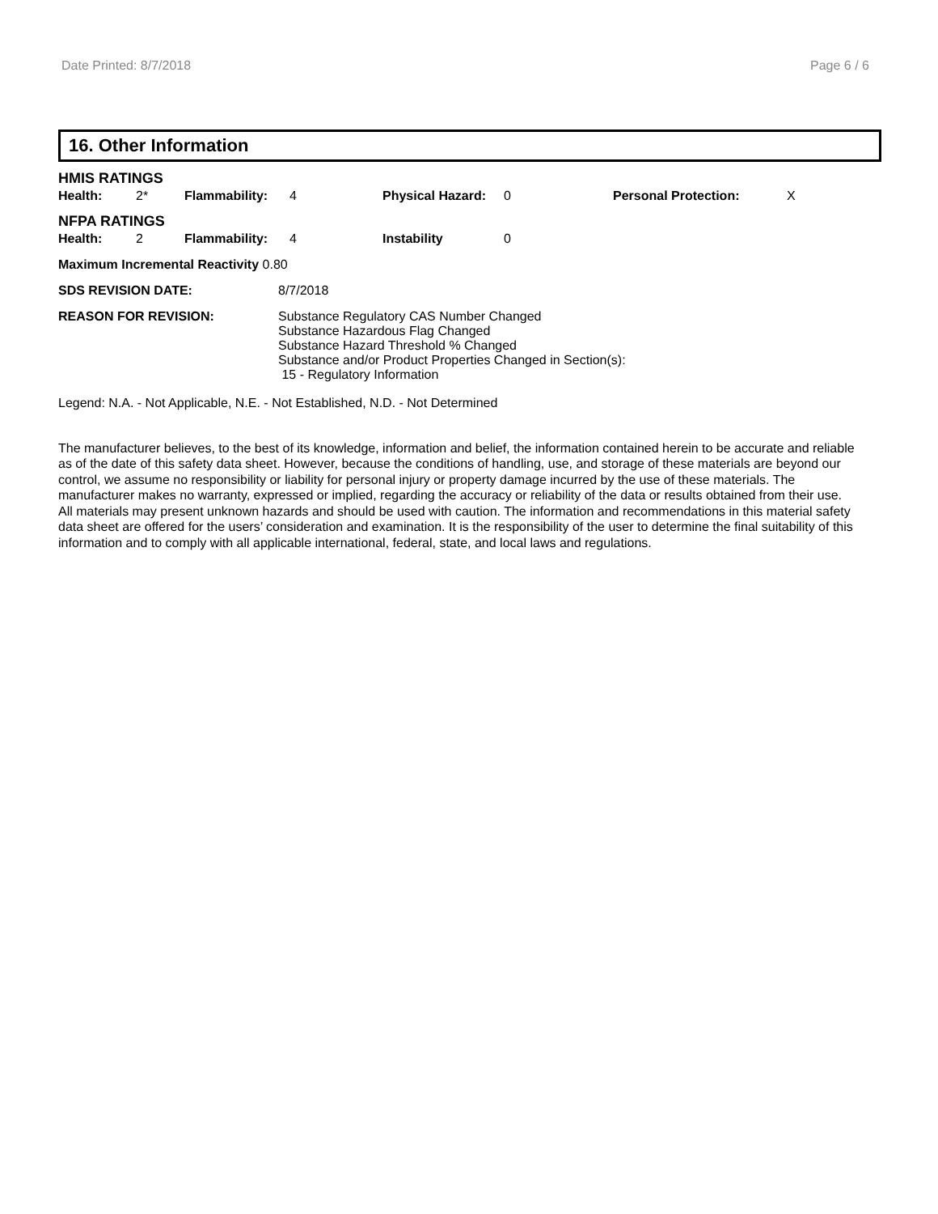Date Printed: 8/7/2018 Page 6 / 6
16. Other Information
HMIS RATINGS
| Health: | 2* | Flammability: | 4 | Physical Hazard: | 0 | Personal Protection: | X |
NFPA RATINGS
| Health: | 2 | Flammability: | 4 | Instability | 0 |
| Maximum Incremental Reactivity 0.80 | |
| SDS REVISION DATE: | 8/7/2018 |
| REASON FOR REVISION: | Substance Regulatory CAS Number Changed Substance Hazardous Flag Changed Substance Hazard Threshold % Changed Substance and/or Product Properties Changed in Section(s): 15 - Regulatory Information |
Legend: N.A. - Not Applicable, N.E. - Not Established, N.D. - Not Determined
The manufacturer believes, to the best of its knowledge, information and belief, the information contained herein to be accurate and reliable as of the date of this safety data sheet. However, because the conditions of handling, use, and storage of these materials are beyond our control, we assume no responsibility or liability for personal injury or property damage incurred by the use of these materials. The manufacturer makes no warranty, expressed or implied, regarding the accuracy or reliability of the data or results obtained from their use. All materials may present unknown hazards and should be used with caution. The information and recommendations in this material safety data sheet are offered for the users’ consideration and examination. It is the responsibility of the user to determine the final suitability of this information and to comply with all applicable international, federal, state, and local laws and regulations.